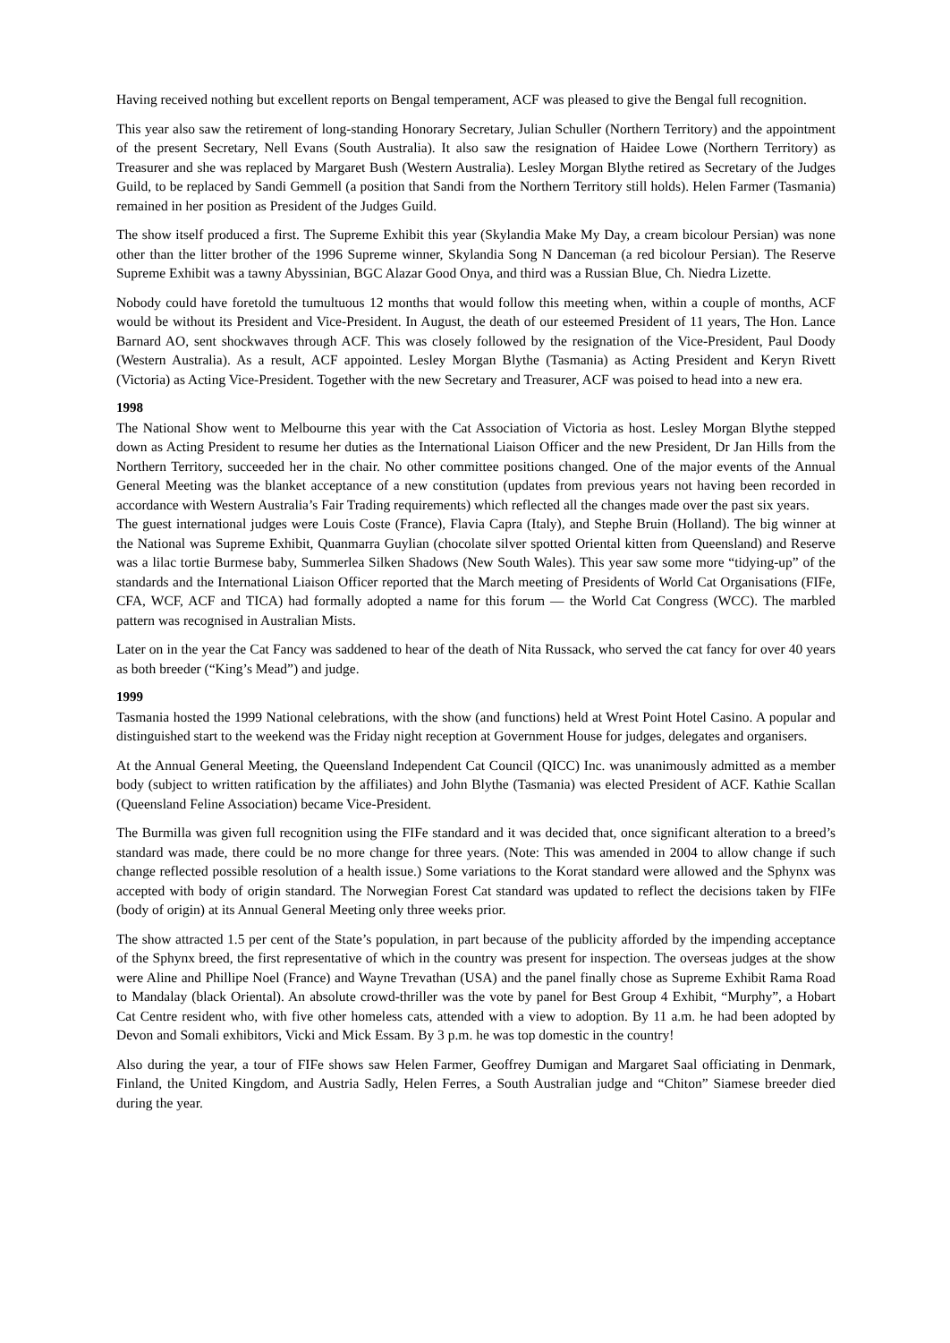Having received nothing but excellent reports on Bengal temperament, ACF was pleased to give the Bengal full recognition.
This year also saw the retirement of long-standing Honorary Secretary, Julian Schuller (Northern Territory) and the appointment of the present Secretary, Nell Evans (South Australia). It also saw the resignation of Haidee Lowe (Northern Territory) as Treasurer and she was replaced by Margaret Bush (Western Australia). Lesley Morgan Blythe retired as Secretary of the Judges Guild, to be replaced by Sandi Gemmell (a position that Sandi from the Northern Territory still holds). Helen Farmer (Tasmania) remained in her position as President of the Judges Guild.
The show itself produced a first. The Supreme Exhibit this year (Skylandia Make My Day, a cream bicolour Persian) was none other than the litter brother of the 1996 Supreme winner, Skylandia Song N Danceman (a red bicolour Persian). The Reserve Supreme Exhibit was a tawny Abyssinian, BGC Alazar Good Onya, and third was a Russian Blue, Ch. Niedra Lizette.
Nobody could have foretold the tumultuous 12 months that would follow this meeting when, within a couple of months, ACF would be without its President and Vice-President. In August, the death of our esteemed President of 11 years, The Hon. Lance Barnard AO, sent shockwaves through ACF. This was closely followed by the resignation of the Vice-President, Paul Doody (Western Australia). As a result, ACF appointed. Lesley Morgan Blythe (Tasmania) as Acting President and Keryn Rivett (Victoria) as Acting Vice-President. Together with the new Secretary and Treasurer, ACF was poised to head into a new era.
1998
The National Show went to Melbourne this year with the Cat Association of Victoria as host. Lesley Morgan Blythe stepped down as Acting President to resume her duties as the International Liaison Officer and the new President, Dr Jan Hills from the Northern Territory, succeeded her in the chair. No other committee positions changed. One of the major events of the Annual General Meeting was the blanket acceptance of a new constitution (updates from previous years not having been recorded in accordance with Western Australia’s Fair Trading requirements) which reflected all the changes made over the past six years.
The guest international judges were Louis Coste (France), Flavia Capra (Italy), and Stephe Bruin (Holland). The big winner at the National was Supreme Exhibit, Quanmarra Guylian (chocolate silver spotted Oriental kitten from Queensland) and Reserve was a lilac tortie Burmese baby, Summerlea Silken Shadows (New South Wales). This year saw some more “tidying-up” of the standards and the International Liaison Officer reported that the March meeting of Presidents of World Cat Organisations (FIFe, CFA, WCF, ACF and TICA) had formally adopted a name for this forum — the World Cat Congress (WCC). The marbled pattern was recognised in Australian Mists.
Later on in the year the Cat Fancy was saddened to hear of the death of Nita Russack, who served the cat fancy for over 40 years as both breeder (“King’s Mead”) and judge.
1999
Tasmania hosted the 1999 National celebrations, with the show (and functions) held at Wrest Point Hotel Casino. A popular and distinguished start to the weekend was the Friday night reception at Government House for judges, delegates and organisers.
At the Annual General Meeting, the Queensland Independent Cat Council (QICC) Inc. was unanimously admitted as a member body (subject to written ratification by the affiliates) and John Blythe (Tasmania) was elected President of ACF. Kathie Scallan (Queensland Feline Association) became Vice-President.
The Burmilla was given full recognition using the FIFe standard and it was decided that, once significant alteration to a breed’s standard was made, there could be no more change for three years. (Note: This was amended in 2004 to allow change if such change reflected possible resolution of a health issue.) Some variations to the Korat standard were allowed and the Sphynx was accepted with body of origin standard. The Norwegian Forest Cat standard was updated to reflect the decisions taken by FIFe (body of origin) at its Annual General Meeting only three weeks prior.
The show attracted 1.5 per cent of the State’s population, in part because of the publicity afforded by the impending acceptance of the Sphynx breed, the first representative of which in the country was present for inspection. The overseas judges at the show were Aline and Phillipe Noel (France) and Wayne Trevathan (USA) and the panel finally chose as Supreme Exhibit Rama Road to Mandalay (black Oriental). An absolute crowd-thriller was the vote by panel for Best Group 4 Exhibit, “Murphy”, a Hobart Cat Centre resident who, with five other homeless cats, attended with a view to adoption. By 11 a.m. he had been adopted by Devon and Somali exhibitors, Vicki and Mick Essam. By 3 p.m. he was top domestic in the country!
Also during the year, a tour of FIFe shows saw Helen Farmer, Geoffrey Dumigan and Margaret Saal officiating in Denmark, Finland, the United Kingdom, and Austria Sadly, Helen Ferres, a South Australian judge and “Chiton” Siamese breeder died during the year.